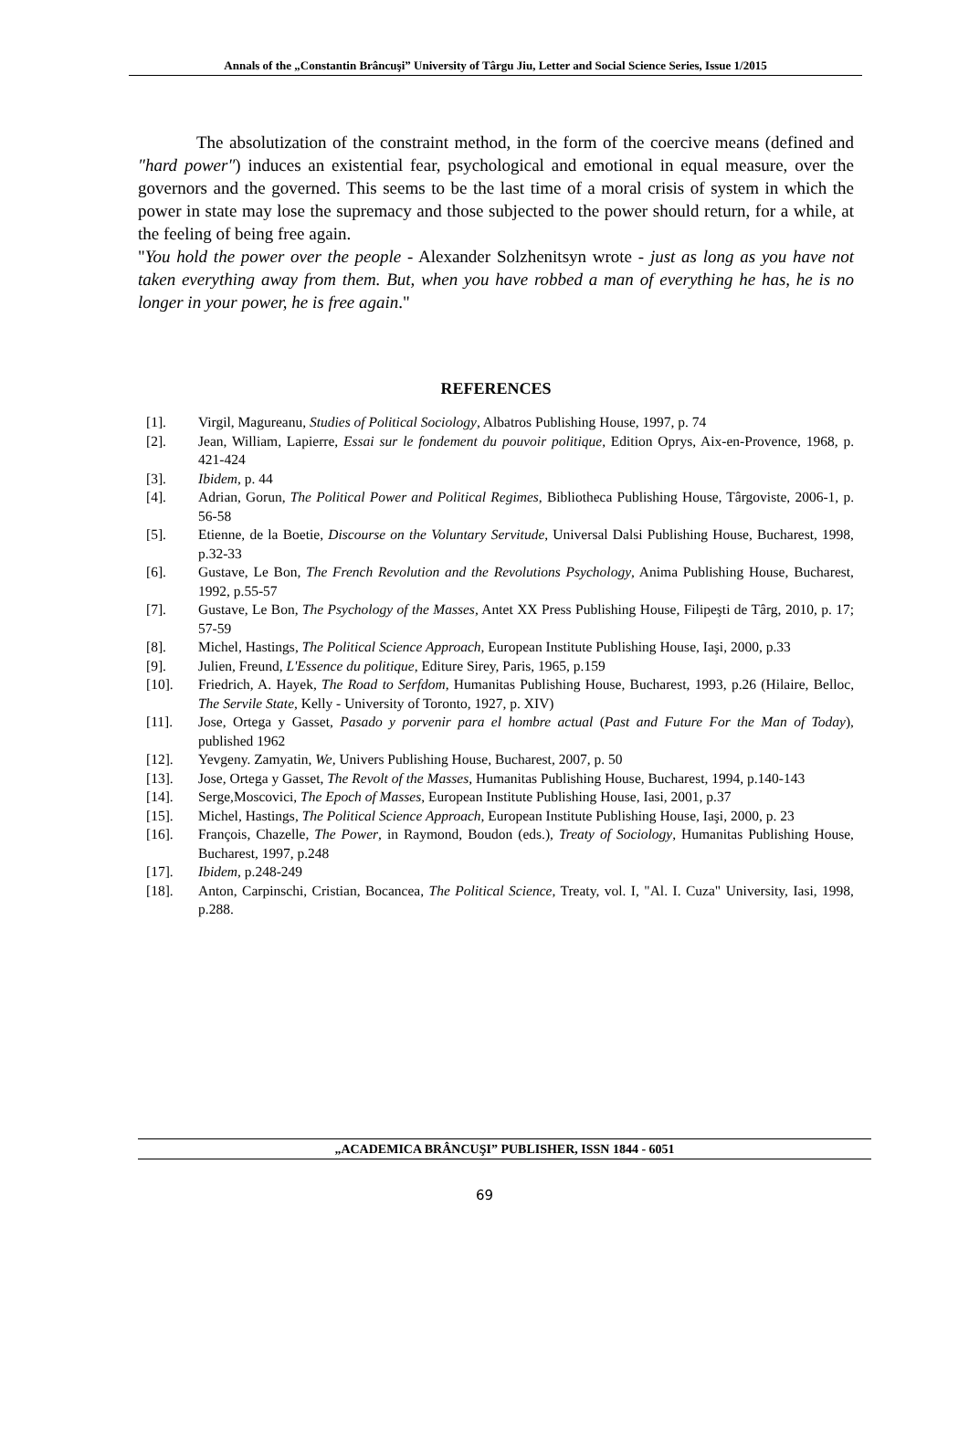Annals of the „Constantin Brâncuşi” University of Târgu Jiu, Letter and Social Science Series, Issue 1/2015
The absolutization of the constraint method, in the form of the coercive means (defined and ″hard power″) induces an existential fear, psychological and emotional in equal measure, over the governors and the governed. This seems to be the last time of a moral crisis of system in which the power in state may lose the supremacy and those subjected to the power should return, for a while, at the feeling of being free again.
"You hold the power over the people - Alexander Solzhenitsyn wrote - just as long as you have not taken everything away from them. But, when you have robbed a man of everything he has, he is no longer in your power, he is free again."
REFERENCES
[1]. Virgil, Magureanu, Studies of Political Sociology, Albatros Publishing House, 1997, p. 74
[2]. Jean, William, Lapierre, Essai sur le fondement du pouvoir politique, Edition Oprys, Aix-en-Provence, 1968, p. 421-424
[3]. Ibidem, p. 44
[4]. Adrian, Gorun, The Political Power and Political Regimes, Bibliotheca Publishing House, Târgoviste, 2006-1, p. 56-58
[5]. Etienne, de la Boetie, Discourse on the Voluntary Servitude, Universal Dalsi Publishing House, Bucharest, 1998, p.32-33
[6]. Gustave, Le Bon, The French Revolution and the Revolutions Psychology, Anima Publishing House, Bucharest, 1992, p.55-57
[7]. Gustave, Le Bon, The Psychology of the Masses, Antet XX Press Publishing House, Filipeşti de Târg, 2010, p. 17; 57-59
[8]. Michel, Hastings, The Political Science Approach, European Institute Publishing House, Iaşi, 2000, p.33
[9]. Julien, Freund, L'Essence du politique, Editure Sirey, Paris, 1965, p.159
[10]. Friedrich, A. Hayek, The Road to Serfdom, Humanitas Publishing House, Bucharest, 1993, p.26 (Hilaire, Belloc, The Servile State, Kelly - University of Toronto, 1927, p. XIV)
[11]. Jose, Ortega y Gasset, Pasado y porvenir para el hombre actual (Past and Future For the Man of Today), published 1962
[12]. Yevgeny. Zamyatin, We, Univers Publishing House, Bucharest, 2007, p. 50
[13]. Jose, Ortega y Gasset, The Revolt of the Masses, Humanitas Publishing House, Bucharest, 1994, p.140-143
[14]. Serge,Moscovici, The Epoch of Masses, European Institute Publishing House, Iasi, 2001, p.37
[15]. Michel, Hastings, The Political Science Approach, European Institute Publishing House, Iaşi, 2000, p. 23
[16]. François, Chazelle, The Power, in Raymond, Boudon (eds.), Treaty of Sociology, Humanitas Publishing House, Bucharest, 1997, p.248
[17]. Ibidem, p.248-249
[18]. Anton, Carpinschi, Cristian, Bocancea, The Political Science, Treaty, vol. I, "Al. I. Cuza" University, Iasi, 1998, p.288.
„ACADEMICA BRÂNCUŞI” PUBLISHER, ISSN 1844 - 6051
69